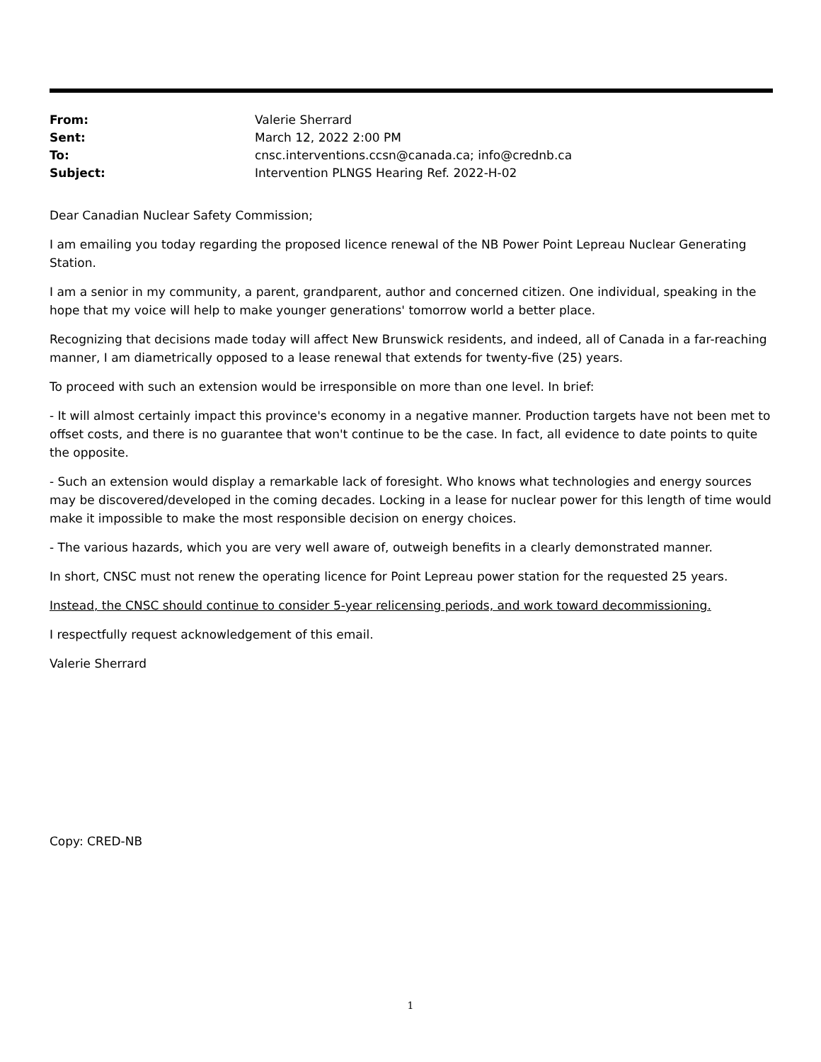From: Valerie Sherrard Sent: March 12, 2022 2:00 PM To: cnsc.interventions.ccsn@canada.ca; info@crednb.ca Subject: Intervention PLNGS Hearing Ref. 2022-H-02
Dear Canadian Nuclear Safety Commission;
I am emailing you today regarding the proposed licence renewal of the NB Power Point Lepreau Nuclear Generating Station.
I am a senior in my community, a parent, grandparent, author and concerned citizen. One individual, speaking in the hope that my voice will help to make younger generations' tomorrow world a better place.
Recognizing that decisions made today will affect New Brunswick residents, and indeed, all of Canada in a far-reaching manner, I am diametrically opposed to a lease renewal that extends for twenty-five (25) years.
To proceed with such an extension would be irresponsible on more than one level. In brief:
- It will almost certainly impact this province's economy in a negative manner. Production targets have not been met to offset costs, and there is no guarantee that won't continue to be the case. In fact, all evidence to date points to quite the opposite.
- Such an extension would display a remarkable lack of foresight. Who knows what technologies and energy sources may be discovered/developed in the coming decades. Locking in a lease for nuclear power for this length of time would make it impossible to make the most responsible decision on energy choices.
- The various hazards, which you are very well aware of, outweigh benefits in a clearly demonstrated manner.
In short, CNSC must not renew the operating licence for Point Lepreau power station for the requested 25 years.
Instead, the CNSC should continue to consider 5-year relicensing periods, and work toward decommissioning.
I respectfully request acknowledgement of this email.
Valerie Sherrard
Copy: CRED-NB
1